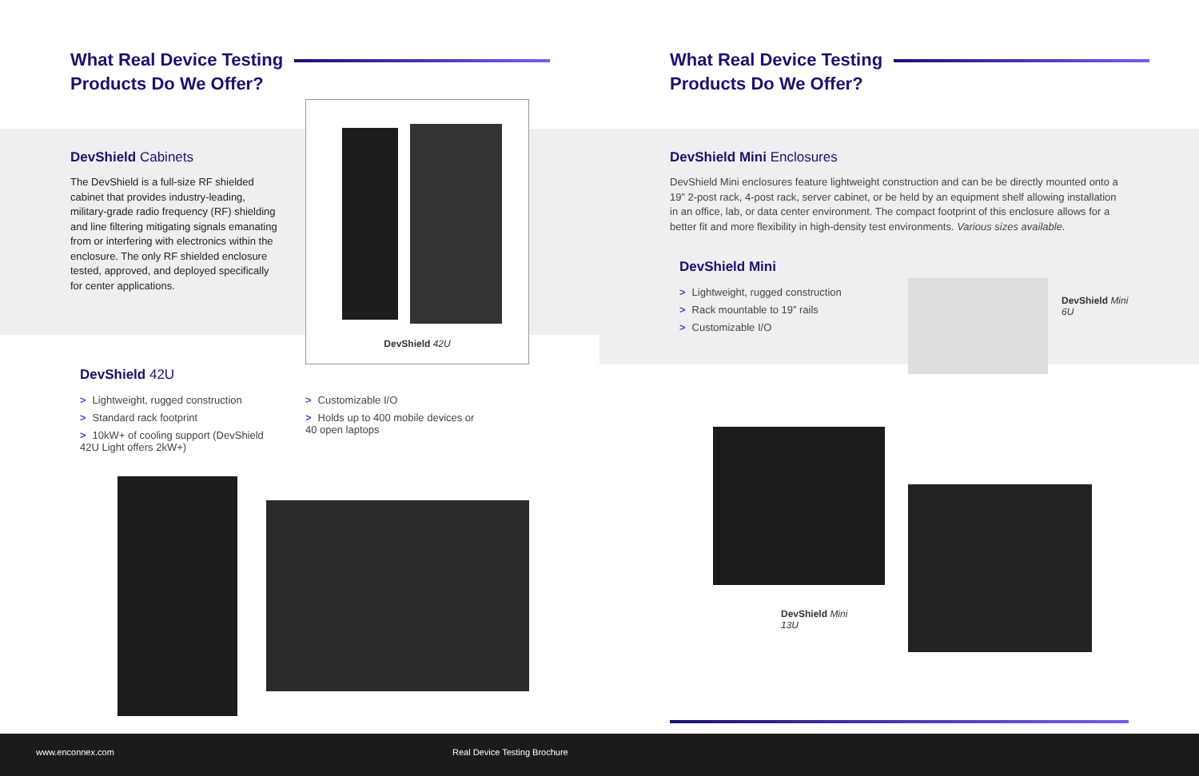What Real Device Testing
Products Do We Offer?
DevShield Cabinets
The DevShield is a full-size RF shielded cabinet that provides industry-leading, military-grade radio frequency (RF) shielding and line filtering mitigating signals emanating from or interfering with electronics within the enclosure. The only RF shielded enclosure tested, approved, and deployed specifically for center applications.
DevShield 42U
DevShield 42U
> Lightweight, rugged construction
> Standard rack footprint
> 10kW+ of cooling support (DevShield 42U Light offers 2kW+)
> Customizable I/O
> Holds up to 400 mobile devices or 40 open laptops
What Real Device Testing
Products Do We Offer?
DevShield Mini Enclosures
DevShield Mini enclosures feature lightweight construction and can be be directly mounted onto a 19” 2-post rack, 4-post rack, server cabinet, or be held by an equipment shelf allowing installation in an office, lab, or data center environment. The compact footprint of this enclosure allows for a better fit and more flexibility in high-density test environments. Various sizes available.
DevShield Mini
> Lightweight, rugged construction
> Rack mountable to 19” rails
> Customizable I/O
DevShield Mini
6U
DevShield Mini
13U
www.enconnex.com Real Device Testing Brochure